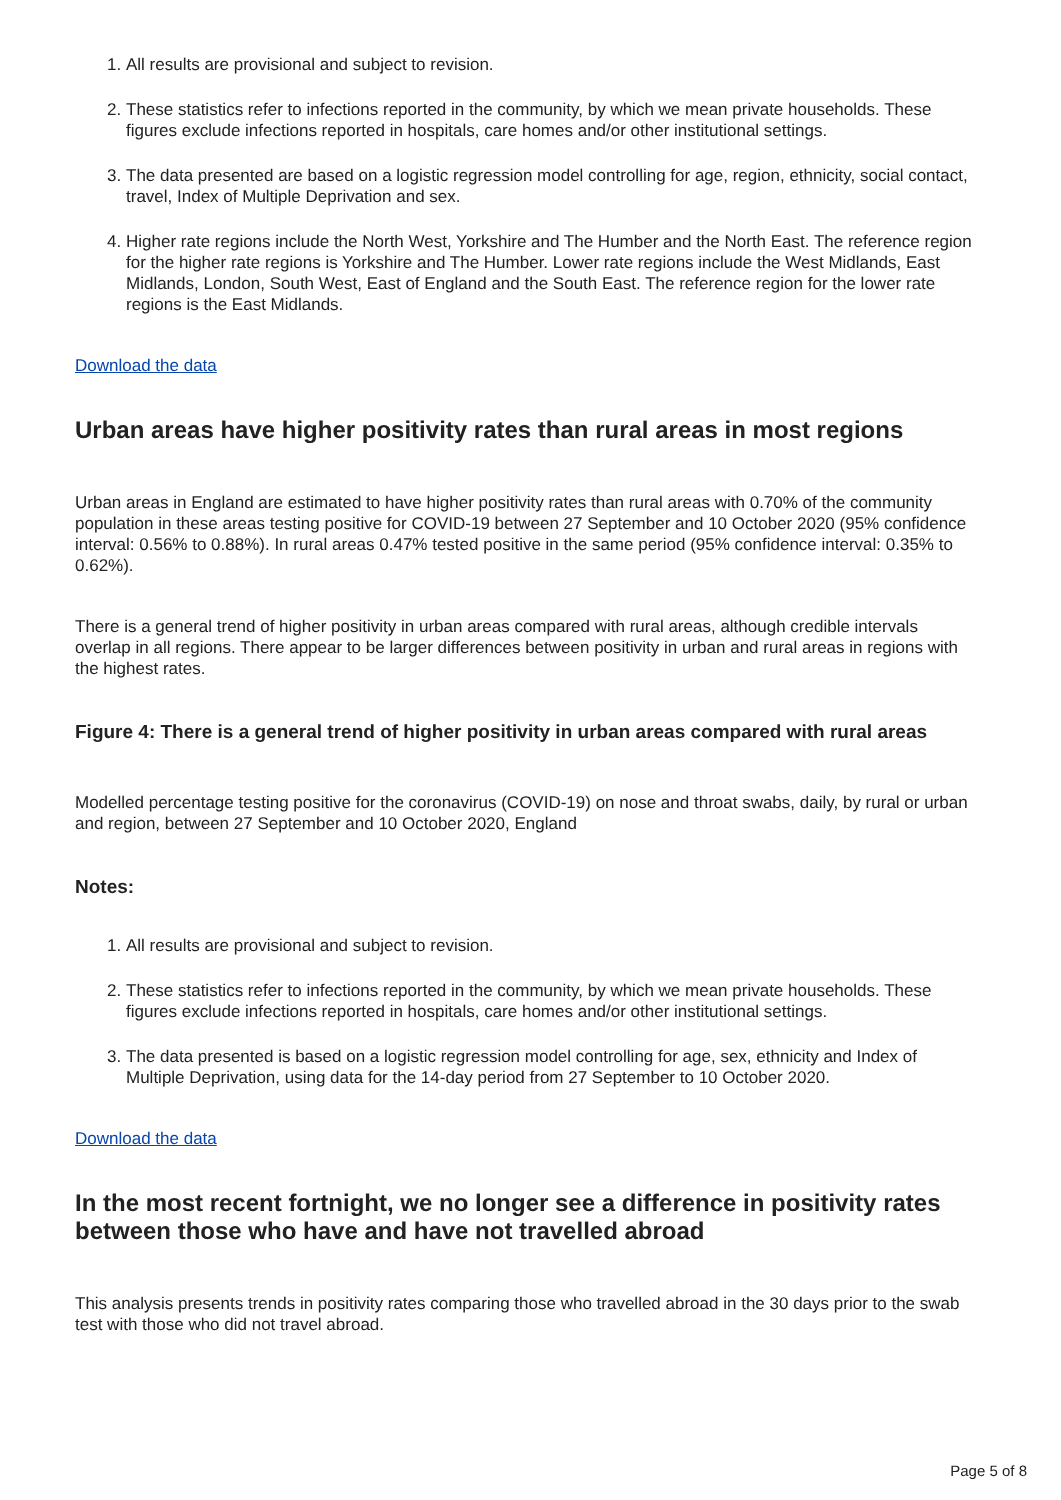1. All results are provisional and subject to revision.
2. These statistics refer to infections reported in the community, by which we mean private households. These figures exclude infections reported in hospitals, care homes and/or other institutional settings.
3. The data presented are based on a logistic regression model controlling for age, region, ethnicity, social contact, travel, Index of Multiple Deprivation and sex.
4. Higher rate regions include the North West, Yorkshire and The Humber and the North East. The reference region for the higher rate regions is Yorkshire and The Humber. Lower rate regions include the West Midlands, East Midlands, London, South West, East of England and the South East. The reference region for the lower rate regions is the East Midlands.
Download the data
Urban areas have higher positivity rates than rural areas in most regions
Urban areas in England are estimated to have higher positivity rates than rural areas with 0.70% of the community population in these areas testing positive for COVID-19 between 27 September and 10 October 2020 (95% confidence interval: 0.56% to 0.88%). In rural areas 0.47% tested positive in the same period (95% confidence interval: 0.35% to 0.62%).
There is a general trend of higher positivity in urban areas compared with rural areas, although credible intervals overlap in all regions. There appear to be larger differences between positivity in urban and rural areas in regions with the highest rates.
Figure 4: There is a general trend of higher positivity in urban areas compared with rural areas
Modelled percentage testing positive for the coronavirus (COVID-19) on nose and throat swabs, daily, by rural or urban and region, between 27 September and 10 October 2020, England
Notes:
1. All results are provisional and subject to revision.
2. These statistics refer to infections reported in the community, by which we mean private households. These figures exclude infections reported in hospitals, care homes and/or other institutional settings.
3. The data presented is based on a logistic regression model controlling for age, sex, ethnicity and Index of Multiple Deprivation, using data for the 14-day period from 27 September to 10 October 2020.
Download the data
In the most recent fortnight, we no longer see a difference in positivity rates between those who have and have not travelled abroad
This analysis presents trends in positivity rates comparing those who travelled abroad in the 30 days prior to the swab test with those who did not travel abroad.
Page 5 of 8